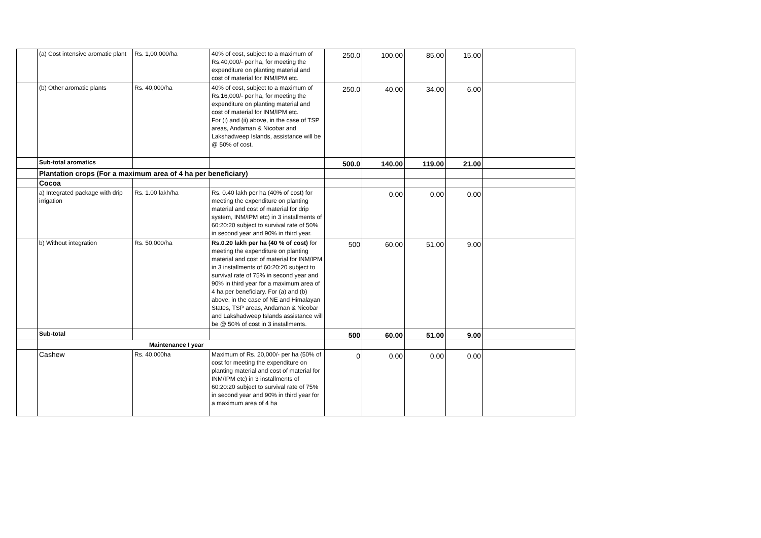| | (a) Cost intensive aromatic plant | Rs. 1,00,000/ha | 40% of cost, subject to a maximum of Rs.40,000/- per ha, for meeting the expenditure on planting material and cost of material for INM/IPM etc. | 250.0 | 100.00 | 85.00 | 15.00 | |
| | (b) Other aromatic plants | Rs. 40,000/ha | 40% of cost, subject to a maximum of Rs.16,000/- per ha, for meeting the expenditure on planting material and cost of material for INM/IPM etc. For (i) and (ii) above, in the case of TSP areas, Andaman & Nicobar and Lakshadweep Islands, assistance will be @ 50% of cost. | 250.0 | 40.00 | 34.00 | 6.00 | |
| | Sub-total aromatics | | | 500.0 | 140.00 | 119.00 | 21.00 | |
| | Plantation crops (For a maximum area of 4 ha per beneficiary) | | | | | | | |
| | Cocoa | | | | | | | |
| | a) Integrated package with drip irrigation | Rs. 1.00 lakh/ha | Rs. 0.40 lakh per ha (40% of cost) for meeting the expenditure on planting material and cost of material for drip system, INM/IPM etc) in 3 installments of 60:20:20 subject to survival rate of 50% in second year and 90% in third year. | | 0.00 | 0.00 | 0.00 | |
| | b) Without integration | Rs. 50,000/ha | Rs.0.20 lakh per ha (40 % of cost) for meeting the expenditure on planting material and cost of material for INM/IPM in 3 installments of 60:20:20 subject to survival rate of 75% in second year and 90% in third year for a maximum area of 4 ha per beneficiary. For (a) and (b) above, in the case of NE and Himalayan States, TSP areas, Andaman & Nicobar and Lakshadweep Islands assistance will be @ 50% of cost in 3 installments. | 500 | 60.00 | 51.00 | 9.00 | |
| | Sub-total | | | 500 | 60.00 | 51.00 | 9.00 | |
| | Maintenance I year | | | | | | | |
| | Cashew | Rs. 40,000ha | Maximum of Rs. 20,000/- per ha (50% of cost for meeting the expenditure on planting material and cost of material for INM/IPM etc) in 3 installments of 60:20:20 subject to survival rate of 75% in second year and 90% in third year for a maximum area of 4 ha | 0 | 0.00 | 0.00 | 0.00 | |